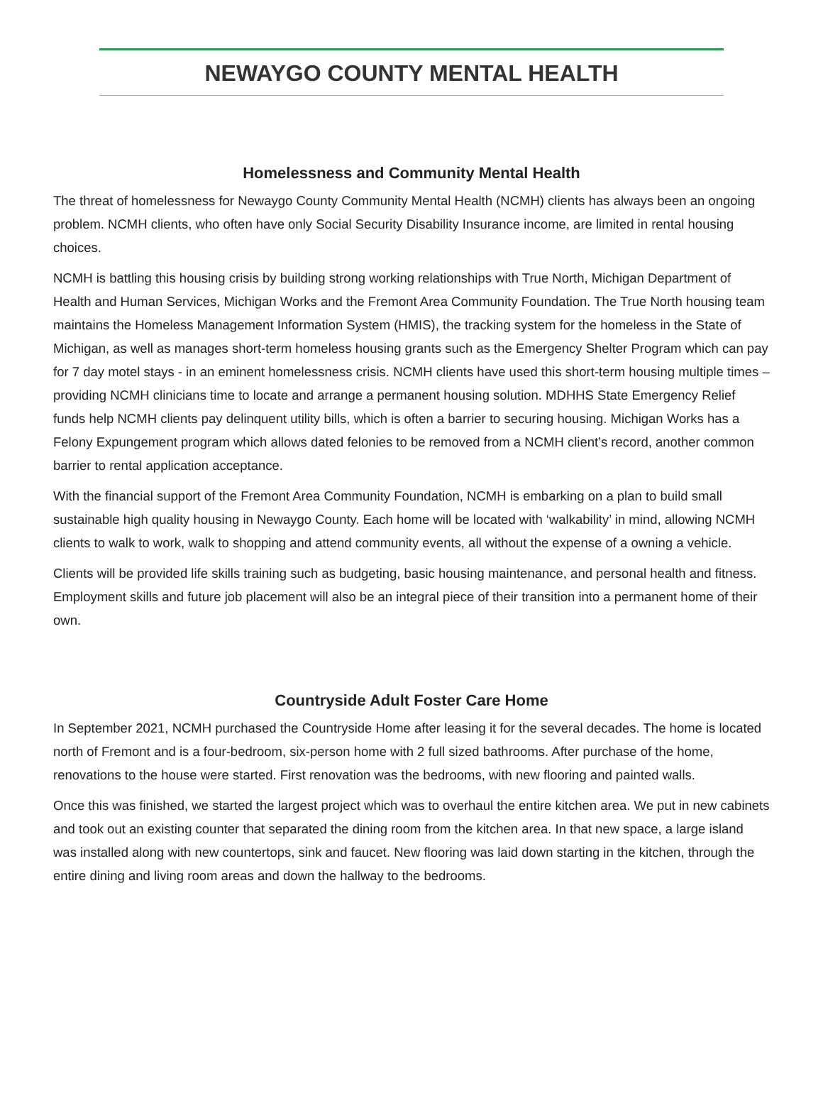NEWAYGO COUNTY MENTAL HEALTH
Homelessness and Community Mental Health
The threat of homelessness for Newaygo County Community Mental Health (NCMH) clients has always been an ongoing problem. NCMH clients, who often have only Social Security Disability Insurance income, are limited in rental housing choices.
NCMH is battling this housing crisis by building strong working relationships with True North, Michigan Department of Health and Human Services, Michigan Works and the Fremont Area Community Foundation. The True North housing team maintains the Homeless Management Information System (HMIS), the tracking system for the homeless in the State of Michigan, as well as manages short-term homeless housing grants such as the Emergency Shelter Program which can pay for 7 day motel stays - in an eminent homelessness crisis. NCMH clients have used this short-term housing multiple times – providing NCMH clinicians time to locate and arrange a permanent housing solution. MDHHS State Emergency Relief funds help NCMH clients pay delinquent utility bills, which is often a barrier to securing housing. Michigan Works has a Felony Expungement program which allows dated felonies to be removed from a NCMH client’s record, another common barrier to rental application acceptance.
With the financial support of the Fremont Area Community Foundation, NCMH is embarking on a plan to build small sustainable high quality housing in Newaygo County. Each home will be located with ‘walkability’ in mind, allowing NCMH clients to walk to work, walk to shopping and attend community events, all without the expense of a owning a vehicle.
Clients will be provided life skills training such as budgeting, basic housing maintenance, and personal health and fitness. Employment skills and future job placement will also be an integral piece of their transition into a permanent home of their own.
Countryside Adult Foster Care Home
In September 2021, NCMH purchased the Countryside Home after leasing it for the several decades. The home is located north of Fremont and is a four-bedroom, six-person home with 2 full sized bathrooms. After purchase of the home, renovations to the house were started. First renovation was the bedrooms, with new flooring and painted walls.
Once this was finished, we started the largest project which was to overhaul the entire kitchen area. We put in new cabinets and took out an existing counter that separated the dining room from the kitchen area. In that new space, a large island was installed along with new countertops, sink and faucet. New flooring was laid down starting in the kitchen, through the entire dining and living room areas and down the hallway to the bedrooms.